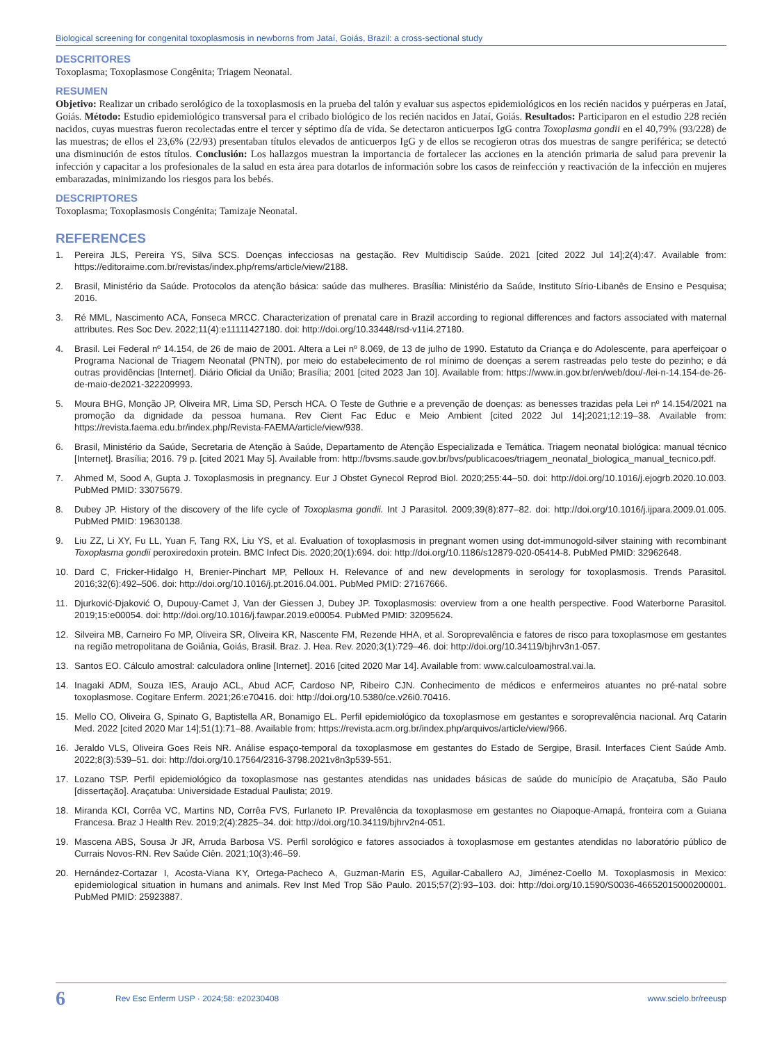Biological screening for congenital toxoplasmosis in newborns from Jataí, Goiás, Brazil: a cross-sectional study
DESCRITORES
Toxoplasma; Toxoplasmose Congênita; Triagem Neonatal.
RESUMEN
Objetivo: Realizar un cribado serológico de la toxoplasmosis en la prueba del talón y evaluar sus aspectos epidemiológicos en los recién nacidos y puérperas en Jataí, Goiás. Método: Estudio epidemiológico transversal para el cribado biológico de los recién nacidos en Jataí, Goiás. Resultados: Participaron en el estudio 228 recién nacidos, cuyas muestras fueron recolectadas entre el tercer y séptimo día de vida. Se detectaron anticuerpos IgG contra Toxoplasma gondii en el 40,79% (93/228) de las muestras; de ellos el 23,6% (22/93) presentaban títulos elevados de anticuerpos IgG y de ellos se recogieron otras dos muestras de sangre periférica; se detectó una disminución de estos títulos. Conclusión: Los hallazgos muestran la importancia de fortalecer las acciones en la atención primaria de salud para prevenir la infección y capacitar a los profesionales de la salud en esta área para dotarlos de información sobre los casos de reinfección y reactivación de la infección en mujeres embarazadas, minimizando los riesgos para los bebés.
DESCRIPTORES
Toxoplasma; Toxoplasmosis Congénita; Tamizaje Neonatal.
REFERENCES
1. Pereira JLS, Pereira YS, Silva SCS. Doenças infecciosas na gestação. Rev Multidiscip Saúde. 2021 [cited 2022 Jul 14];2(4):47. Available from: https://editoraime.com.br/revistas/index.php/rems/article/view/2188.
2. Brasil, Ministério da Saúde. Protocolos da atenção básica: saúde das mulheres. Brasília: Ministério da Saúde, Instituto Sírio-Libanês de Ensino e Pesquisa; 2016.
3. Ré MML, Nascimento ACA, Fonseca MRCC. Characterization of prenatal care in Brazil according to regional differences and factors associated with maternal attributes. Res Soc Dev. 2022;11(4):e11111427180. doi: http://doi.org/10.33448/rsd-v11i4.27180.
4. Brasil. Lei Federal nº 14.154, de 26 de maio de 2001. Altera a Lei nº 8.069, de 13 de julho de 1990. Estatuto da Criança e do Adolescente, para aperfeiçoar o Programa Nacional de Triagem Neonatal (PNTN), por meio do estabelecimento de rol mínimo de doenças a serem rastreadas pelo teste do pezinho; e dá outras providências [Internet]. Diário Oficial da União; Brasília; 2001 [cited 2023 Jan 10]. Available from: https://www.in.gov.br/en/web/dou/-/lei-n-14.154-de-26-de-maio-de2021-322209993.
5. Moura BHG, Monção JP, Oliveira MR, Lima SD, Persch HCA. O Teste de Guthrie e a prevenção de doenças: as benesses trazidas pela Lei nº 14.154/2021 na promoção da dignidade da pessoa humana. Rev Cient Fac Educ e Meio Ambient [cited 2022 Jul 14];2021;12:19–38. Available from: https://revista.faema.edu.br/index.php/Revista-FAEMA/article/view/938.
6. Brasil, Ministério da Saúde, Secretaria de Atenção à Saúde, Departamento de Atenção Especializada e Temática. Triagem neonatal biológica: manual técnico [Internet]. Brasília; 2016. 79 p. [cited 2021 May 5]. Available from: http://bvsms.saude.gov.br/bvs/publicacoes/triagem_neonatal_biologica_manual_tecnico.pdf.
7. Ahmed M, Sood A, Gupta J. Toxoplasmosis in pregnancy. Eur J Obstet Gynecol Reprod Biol. 2020;255:44–50. doi: http://doi.org/10.1016/j.ejogrb.2020.10.003. PubMed PMID: 33075679.
8. Dubey JP. History of the discovery of the life cycle of Toxoplasma gondii. Int J Parasitol. 2009;39(8):877–82. doi: http://doi.org/10.1016/j.ijpara.2009.01.005. PubMed PMID: 19630138.
9. Liu ZZ, Li XY, Fu LL, Yuan F, Tang RX, Liu YS, et al. Evaluation of toxoplasmosis in pregnant women using dot-immunogold-silver staining with recombinant Toxoplasma gondii peroxiredoxin protein. BMC Infect Dis. 2020;20(1):694. doi: http://doi.org/10.1186/s12879-020-05414-8. PubMed PMID: 32962648.
10. Dard C, Fricker-Hidalgo H, Brenier-Pinchart MP, Pelloux H. Relevance of and new developments in serology for toxoplasmosis. Trends Parasitol. 2016;32(6):492–506. doi: http://doi.org/10.1016/j.pt.2016.04.001. PubMed PMID: 27167666.
11. Djurković-Djaković O, Dupouy-Camet J, Van der Giessen J, Dubey JP. Toxoplasmosis: overview from a one health perspective. Food Waterborne Parasitol. 2019;15:e00054. doi: http://doi.org/10.1016/j.fawpar.2019.e00054. PubMed PMID: 32095624.
12. Silveira MB, Carneiro Fo MP, Oliveira SR, Oliveira KR, Nascente FM, Rezende HHA, et al. Soroprevalência e fatores de risco para toxoplasmose em gestantes na região metropolitana de Goiânia, Goiás, Brasil. Braz. J. Hea. Rev. 2020;3(1):729–46. doi: http://doi.org/10.34119/bjhrv3n1-057.
13. Santos EO. Cálculo amostral: calculadora online [Internet]. 2016 [cited 2020 Mar 14]. Available from: www.calculoamostral.vai.la.
14. Inagaki ADM, Souza IES, Araujo ACL, Abud ACF, Cardoso NP, Ribeiro CJN. Conhecimento de médicos e enfermeiros atuantes no pré-natal sobre toxoplasmose. Cogitare Enferm. 2021;26:e70416. doi: http://doi.org/10.5380/ce.v26i0.70416.
15. Mello CO, Oliveira G, Spinato G, Baptistella AR, Bonamigo EL. Perfil epidemiológico da toxoplasmose em gestantes e soroprevalência nacional. Arq Catarin Med. 2022 [cited 2020 Mar 14];51(1):71–88. Available from: https://revista.acm.org.br/index.php/arquivos/article/view/966.
16. Jeraldo VLS, Oliveira Goes Reis NR. Análise espaço-temporal da toxoplasmose em gestantes do Estado de Sergipe, Brasil. Interfaces Cient Saúde Amb. 2022;8(3):539–51. doi: http://doi.org/10.17564/2316-3798.2021v8n3p539-551.
17. Lozano TSP. Perfil epidemiológico da toxoplasmose nas gestantes atendidas nas unidades básicas de saúde do município de Araçatuba, São Paulo [dissertação]. Araçatuba: Universidade Estadual Paulista; 2019.
18. Miranda KCI, Corrêa VC, Martins ND, Corrêa FVS, Furlaneto IP. Prevalência da toxoplasmose em gestantes no Oiapoque-Amapá, fronteira com a Guiana Francesa. Braz J Health Rev. 2019;2(4):2825–34. doi: http://doi.org/10.34119/bjhrv2n4-051.
19. Mascena ABS, Sousa Jr JR, Arruda Barbosa VS. Perfil sorológico e fatores associados à toxoplasmose em gestantes atendidas no laboratório público de Currais Novos-RN. Rev Saúde Ciên. 2021;10(3):46–59.
20. Hernández-Cortazar I, Acosta-Viana KY, Ortega-Pacheco A, Guzman-Marin ES, Aguilar-Caballero AJ, Jiménez-Coello M. Toxoplasmosis in Mexico: epidemiological situation in humans and animals. Rev Inst Med Trop São Paulo. 2015;57(2):93–103. doi: http://doi.org/10.1590/S0036-46652015000200001. PubMed PMID: 25923887.
6 Rev Esc Enferm USP · 2024;58: e20230408 www.scielo.br/reeusp